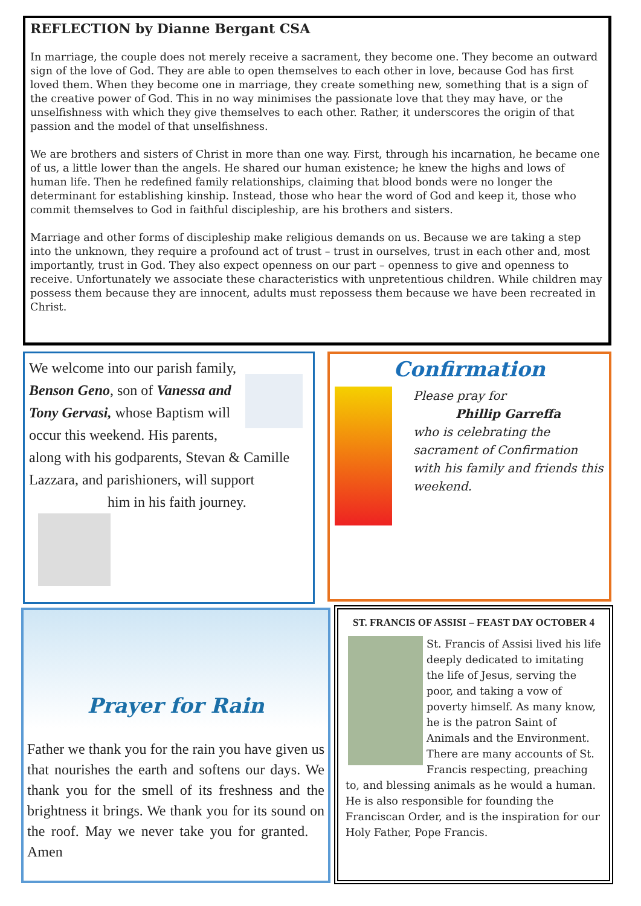REFLECTION by Dianne Bergant CSA
In marriage, the couple does not merely receive a sacrament, they become one. They become an outward sign of the love of God. They are able to open themselves to each other in love, because God has first loved them. When they become one in marriage, they create something new, something that is a sign of the creative power of God. This in no way minimises the passionate love that they may have, or the unselfishness with which they give themselves to each other. Rather, it underscores the origin of that passion and the model of that unselfishness.
We are brothers and sisters of Christ in more than one way. First, through his incarnation, he became one of us, a little lower than the angels. He shared our human existence; he knew the highs and lows of human life. Then he redefined family relationships, claiming that blood bonds were no longer the determinant for establishing kinship. Instead, those who hear the word of God and keep it, those who commit themselves to God in faithful discipleship, are his brothers and sisters.
Marriage and other forms of discipleship make religious demands on us. Because we are taking a step into the unknown, they require a profound act of trust – trust in ourselves, trust in each other and, most importantly, trust in God. They also expect openness on our part – openness to give and openness to receive. Unfortunately we associate these characteristics with unpretentious children. While children may possess them because they are innocent, adults must repossess them because we have been recreated in Christ.
We welcome into our parish family, Benson Geno, son of Vanessa and Tony Gervasi, whose Baptism will occur this weekend. His parents, along with his godparents, Stevan & Camille Lazzara, and parishioners, will support him in his faith journey.
Confirmation
Please pray for
Phillip Garreffa
who is celebrating the sacrament of Confirmation with his family and friends this weekend.
Prayer for Rain
Father we thank you for the rain you have given us that nourishes the earth and softens our days. We thank you for the smell of its freshness and the brightness it brings. We thank you for its sound on the roof. May we never take you for granted. Amen
ST. FRANCIS OF ASSISI – FEAST DAY OCTOBER 4
St. Francis of Assisi lived his life deeply dedicated to imitating the life of Jesus, serving the poor, and taking a vow of poverty himself. As many know, he is the patron Saint of Animals and the Environment. There are many accounts of St. Francis respecting, preaching to, and blessing animals as he would a human. He is also responsible for founding the Franciscan Order, and is the inspiration for our Holy Father, Pope Francis.